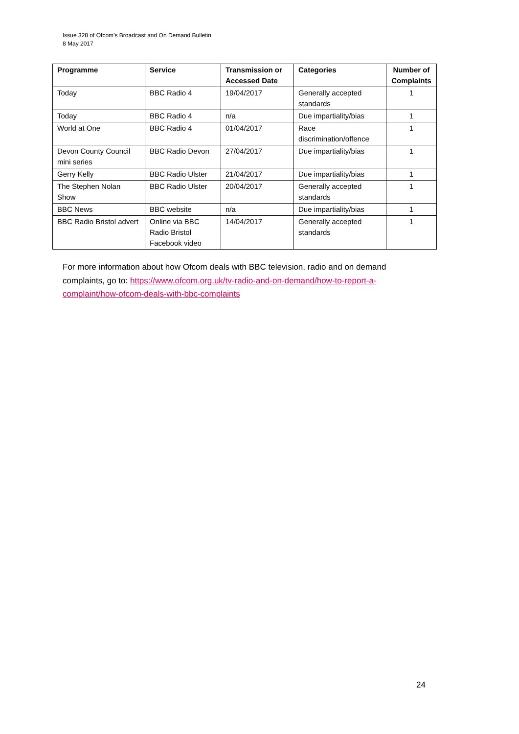Issue 328 of Ofcom’s Broadcast and On Demand Bulletin
8 May 2017
| Programme | Service | Transmission or Accessed Date | Categories | Number of Complaints |
| --- | --- | --- | --- | --- |
| Today | BBC Radio 4 | 19/04/2017 | Generally accepted standards | 1 |
| Today | BBC Radio 4 | n/a | Due impartiality/bias | 1 |
| World at One | BBC Radio 4 | 01/04/2017 | Race discrimination/offence | 1 |
| Devon County Council mini series | BBC Radio Devon | 27/04/2017 | Due impartiality/bias | 1 |
| Gerry Kelly | BBC Radio Ulster | 21/04/2017 | Due impartiality/bias | 1 |
| The Stephen Nolan Show | BBC Radio Ulster | 20/04/2017 | Generally accepted standards | 1 |
| BBC News | BBC website | n/a | Due impartiality/bias | 1 |
| BBC Radio Bristol advert | Online via BBC Radio Bristol Facebook video | 14/04/2017 | Generally accepted standards | 1 |
For more information about how Ofcom deals with BBC television, radio and on demand complaints, go to: https://www.ofcom.org.uk/tv-radio-and-on-demand/how-to-report-a-complaint/how-ofcom-deals-with-bbc-complaints
24